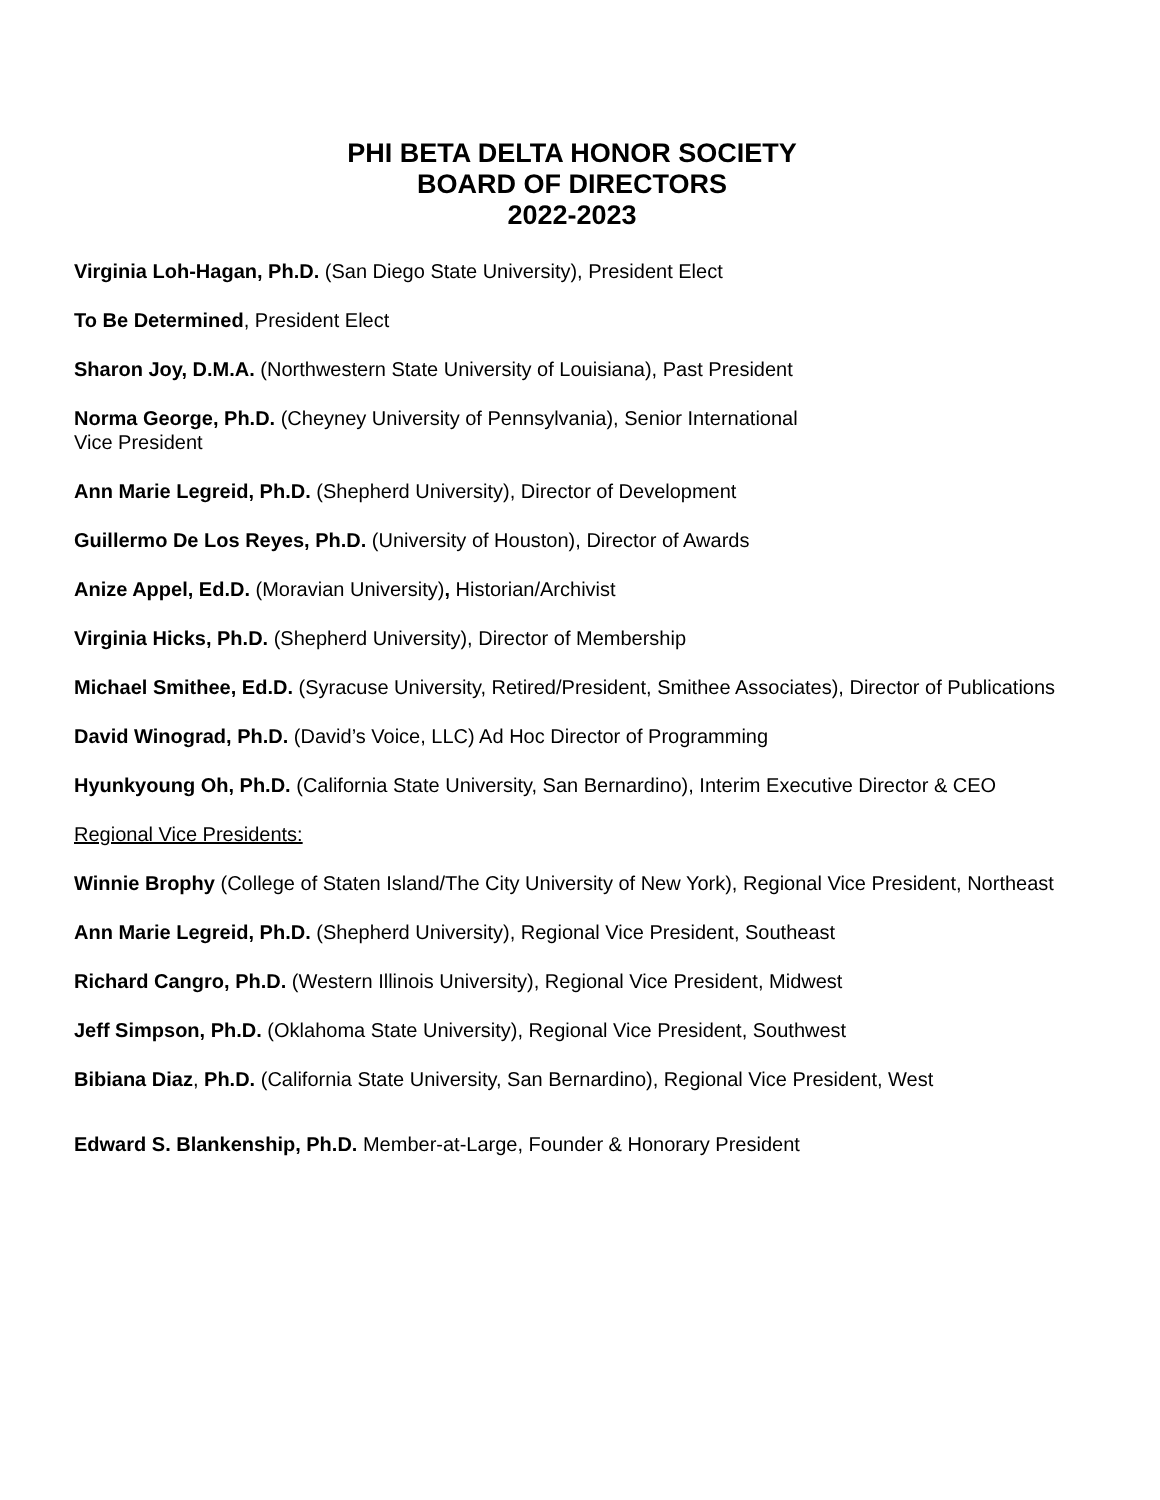PHI BETA DELTA HONOR SOCIETY
BOARD OF DIRECTORS
2022-2023
Virginia Loh-Hagan, Ph.D. (San Diego State University), President Elect
To Be Determined, President Elect
Sharon Joy, D.M.A. (Northwestern State University of Louisiana), Past President
Norma George, Ph.D. (Cheyney University of Pennsylvania), Senior International
Vice President
Ann Marie Legreid, Ph.D. (Shepherd University), Director of Development
Guillermo De Los Reyes, Ph.D. (University of Houston), Director of Awards
Anize Appel, Ed.D. (Moravian University), Historian/Archivist
Virginia Hicks, Ph.D. (Shepherd University), Director of Membership
Michael Smithee, Ed.D. (Syracuse University, Retired/President, Smithee Associates), Director of Publications
David Winograd, Ph.D. (David’s Voice, LLC) Ad Hoc Director of Programming
Hyunkyoung Oh, Ph.D. (California State University, San Bernardino), Interim Executive Director & CEO
Regional Vice Presidents:
Winnie Brophy (College of Staten Island/The City University of New York), Regional Vice President, Northeast
Ann Marie Legreid, Ph.D. (Shepherd University), Regional Vice President, Southeast
Richard Cangro, Ph.D. (Western Illinois University), Regional Vice President, Midwest
Jeff Simpson, Ph.D. (Oklahoma State University), Regional Vice President, Southwest
Bibiana Diaz, Ph.D. (California State University, San Bernardino), Regional Vice President, West
Edward S. Blankenship, Ph.D. Member-at-Large, Founder & Honorary President